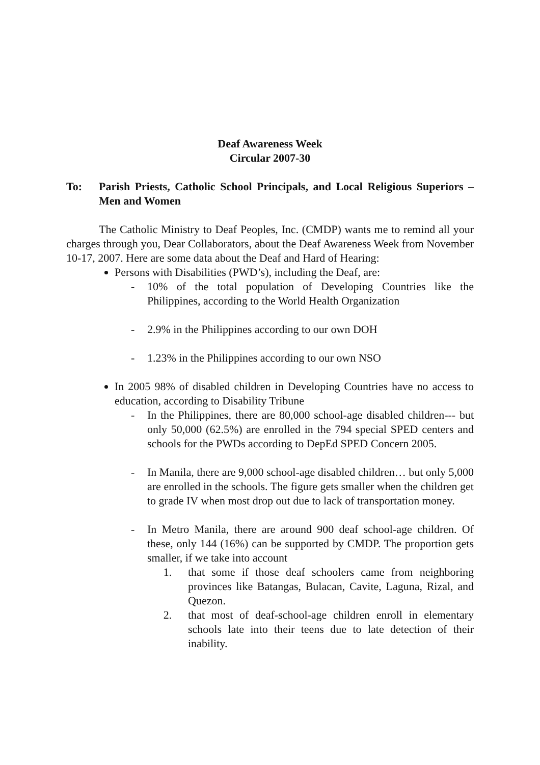Deaf Awareness Week
Circular 2007-30
To: Parish Priests, Catholic School Principals, and Local Religious Superiors – Men and Women
The Catholic Ministry to Deaf Peoples, Inc. (CMDP) wants me to remind all your charges through you, Dear Collaborators, about the Deaf Awareness Week from November 10-17, 2007. Here are some data about the Deaf and Hard of Hearing:
Persons with Disabilities (PWD’s), including the Deaf, are:
- 10% of the total population of Developing Countries like the Philippines, according to the World Health Organization
- 2.9% in the Philippines according to our own DOH
- 1.23% in the Philippines according to our own NSO
In 2005 98% of disabled children in Developing Countries have no access to education, according to Disability Tribune
- In the Philippines, there are 80,000 school-age disabled children--- but only 50,000 (62.5%) are enrolled in the 794 special SPED centers and schools for the PWDs according to DepEd SPED Concern 2005.
- In Manila, there are 9,000 school-age disabled children… but only 5,000 are enrolled in the schools. The figure gets smaller when the children get to grade IV when most drop out due to lack of transportation money.
- In Metro Manila, there are around 900 deaf school-age children. Of these, only 144 (16%) can be supported by CMDP. The proportion gets smaller, if we take into account
1. that some if those deaf schoolers came from neighboring provinces like Batangas, Bulacan, Cavite, Laguna, Rizal, and Quezon.
2. that most of deaf-school-age children enroll in elementary schools late into their teens due to late detection of their inability.